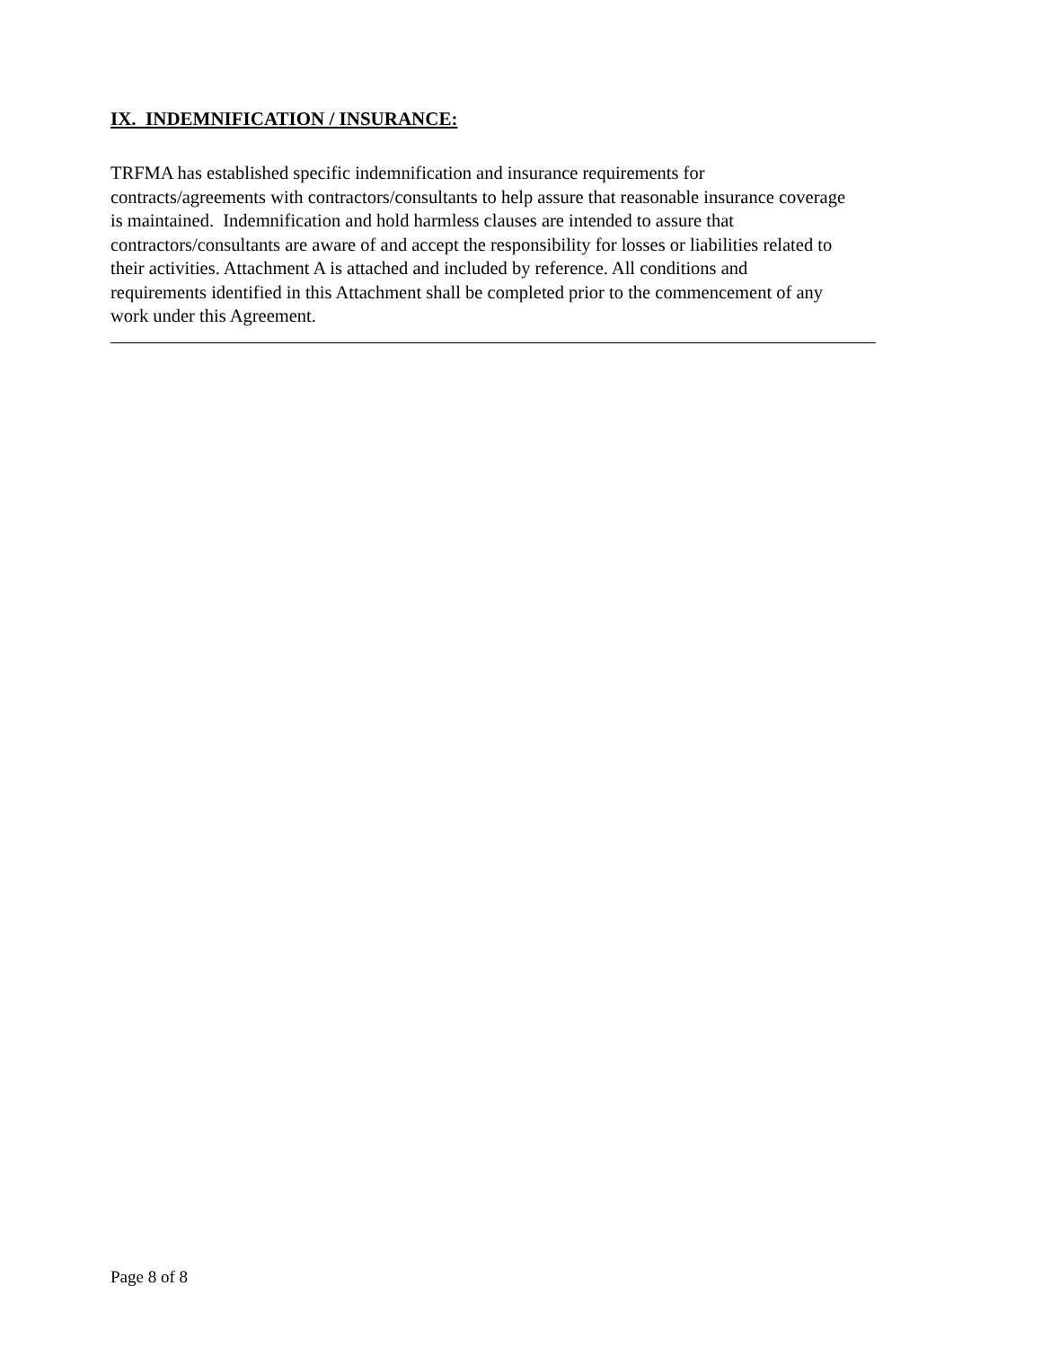IX. INDEMNIFICATION / INSURANCE:
TRFMA has established specific indemnification and insurance requirements for
contracts/agreements with contractors/consultants to help assure that reasonable insurance coverage
is maintained. Indemnification and hold harmless clauses are intended to assure that
contractors/consultants are aware of and accept the responsibility for losses or liabilities related to
their activities. Attachment A is attached and included by reference. All conditions and
requirements identified in this Attachment shall be completed prior to the commencement of any
work under this Agreement.
Page 8 of 8